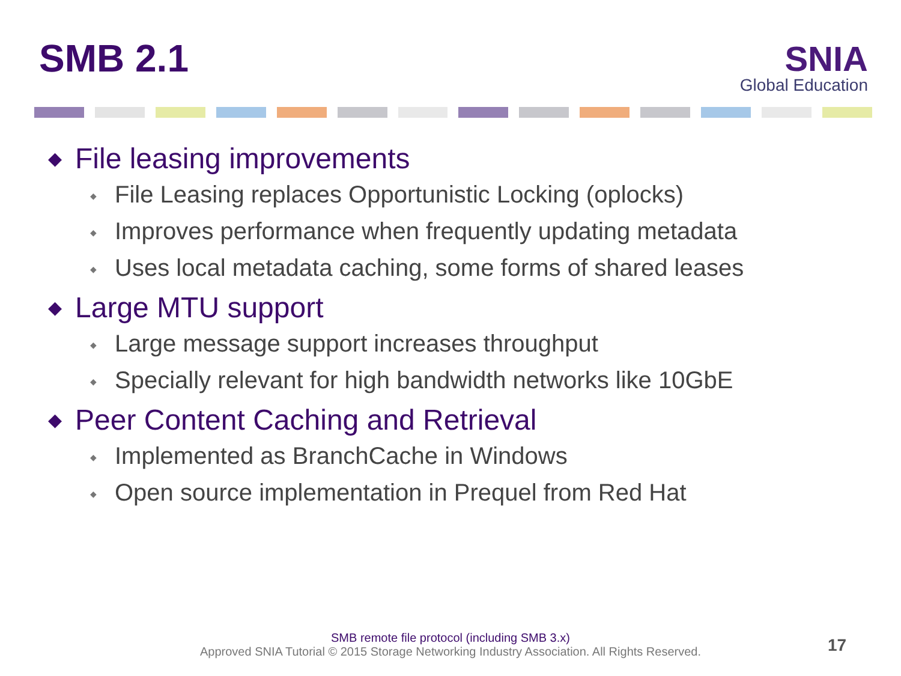SMB 2.1
SNIA
Global Education
◆ File leasing improvements
◆ File Leasing replaces Opportunistic Locking (oplocks)
◆ Improves performance when frequently updating metadata
◆ Uses local metadata caching, some forms of shared leases
◆ Large MTU support
◆ Large message support increases throughput
◆ Specially relevant for high bandwidth networks like 10GbE
◆ Peer Content Caching and Retrieval
◆ Implemented as BranchCache in Windows
◆ Open source implementation in Prequel from Red Hat
SMB remote file protocol (including SMB 3.x)
Approved SNIA Tutorial © 2015 Storage Networking Industry Association. All Rights Reserved.
17